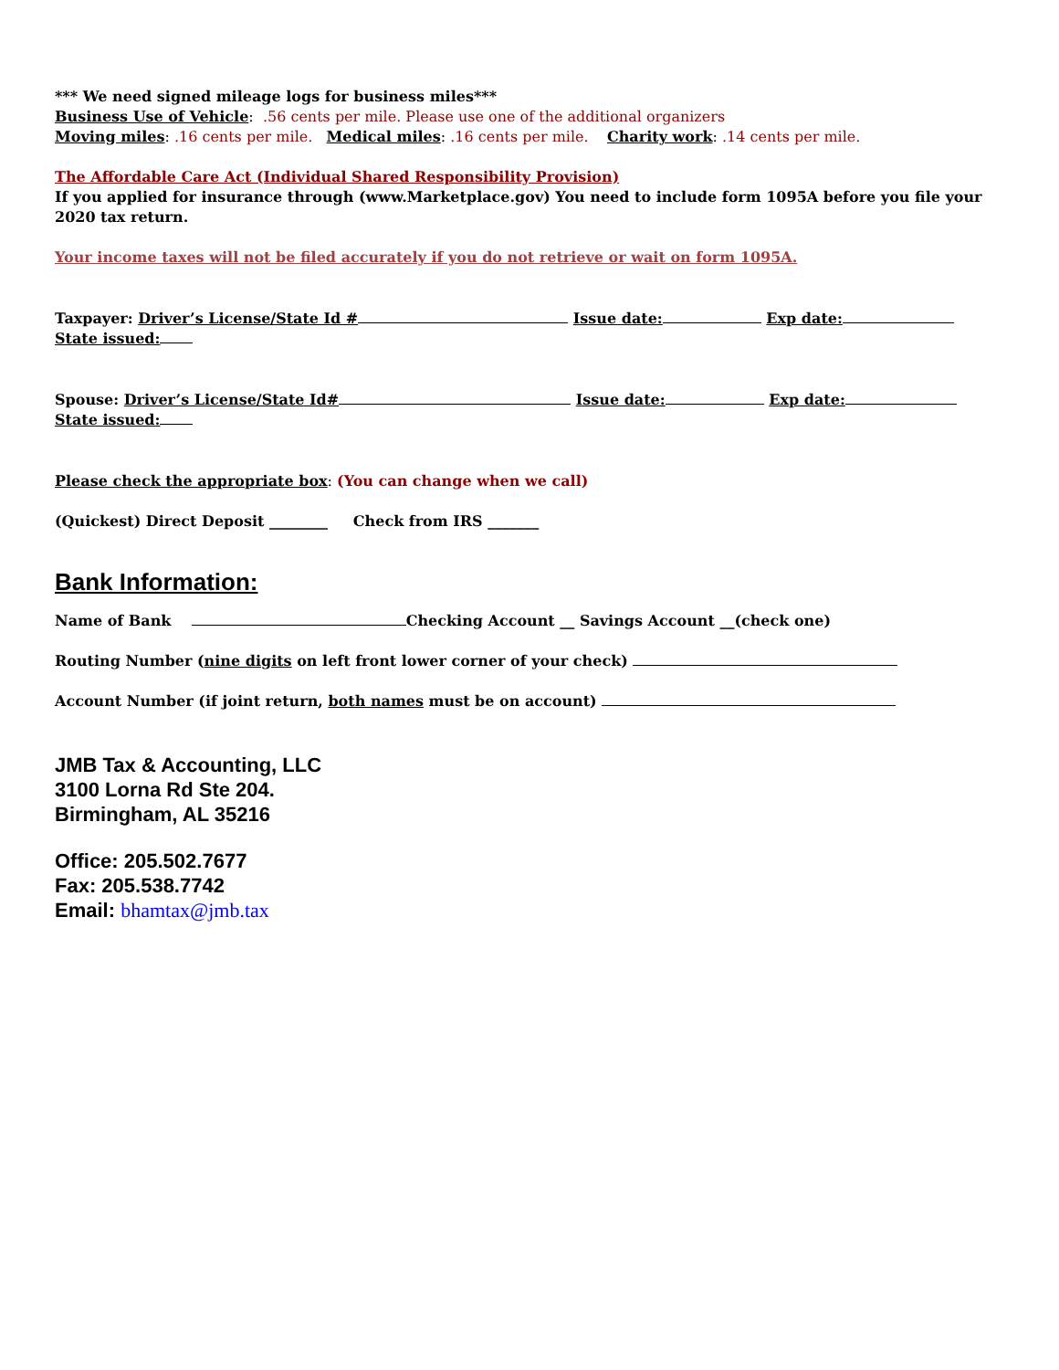*** We need signed mileage logs for business miles***
Business Use of Vehicle: .56 cents per mile. Please use one of the additional organizers
Moving miles: .16 cents per mile. Medical miles: .16 cents per mile. Charity work: .14 cents per mile.
The Affordable Care Act (Individual Shared Responsibility Provision)
If you applied for insurance through (www.Marketplace.gov) You need to include form 1095A before you file your 2020 tax return.
Your income taxes will not be filed accurately if you do not retrieve or wait on form 1095A.
Taxpayer: Driver’s License/State Id # Issue date: Exp date:
State issued:
Spouse: Driver’s License/State Id# Issue date: Exp date:
State issued:
Please check the appropriate box: (You can change when we call)
(Quickest) Direct Deposit ________ Check from IRS _______
Bank Information:
Name of Bank Checking Account __ Savings Account __(check one)
Routing Number (nine digits on left front lower corner of your check)
Account Number (if joint return, both names must be on account)
JMB Tax & Accounting, LLC
3100 Lorna Rd Ste 204.
Birmingham, AL 35216
Office: 205.502.7677
Fax: 205.538.7742
Email: bhamtax@jmb.tax